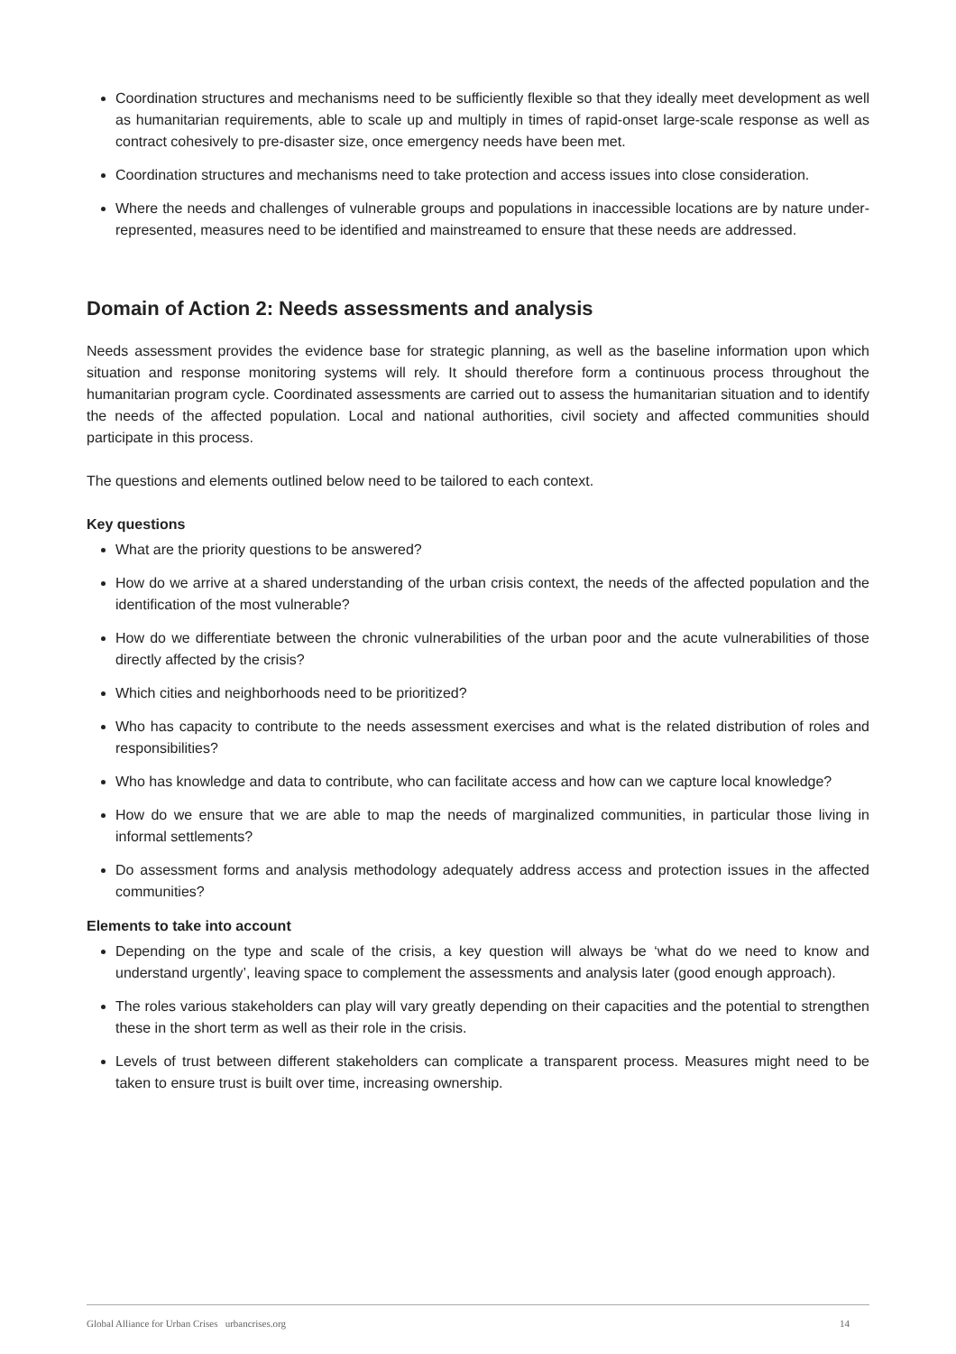Coordination structures and mechanisms need to be sufficiently flexible so that they ideally meet development as well as humanitarian requirements, able to scale up and multiply in times of rapid-onset large-scale response as well as contract cohesively to pre-disaster size, once emergency needs have been met.
Coordination structures and mechanisms need to take protection and access issues into close consideration.
Where the needs and challenges of vulnerable groups and populations in inaccessible locations are by nature under-represented, measures need to be identified and mainstreamed to ensure that these needs are addressed.
Domain of Action 2: Needs assessments and analysis
Needs assessment provides the evidence base for strategic planning, as well as the baseline information upon which situation and response monitoring systems will rely. It should therefore form a continuous process throughout the humanitarian program cycle. Coordinated assessments are carried out to assess the humanitarian situation and to identify the needs of the affected population. Local and national authorities, civil society and affected communities should participate in this process.
The questions and elements outlined below need to be tailored to each context.
Key questions
What are the priority questions to be answered?
How do we arrive at a shared understanding of the urban crisis context, the needs of the affected population and the identification of the most vulnerable?
How do we differentiate between the chronic vulnerabilities of the urban poor and the acute vulnerabilities of those directly affected by the crisis?
Which cities and neighborhoods need to be prioritized?
Who has capacity to contribute to the needs assessment exercises and what is the related distribution of roles and responsibilities?
Who has knowledge and data to contribute, who can facilitate access and how can we capture local knowledge?
How do we ensure that we are able to map the needs of marginalized communities, in particular those living in informal settlements?
Do assessment forms and analysis methodology adequately address access and protection issues in the affected communities?
Elements to take into account
Depending on the type and scale of the crisis, a key question will always be ‘what do we need to know and understand urgently’, leaving space to complement the assessments and analysis later (good enough approach).
The roles various stakeholders can play will vary greatly depending on their capacities and the potential to strengthen these in the short term as well as their role in the crisis.
Levels of trust between different stakeholders can complicate a transparent process. Measures might need to be taken to ensure trust is built over time, increasing ownership.
Global Alliance for Urban Crises urbancrises.org 14